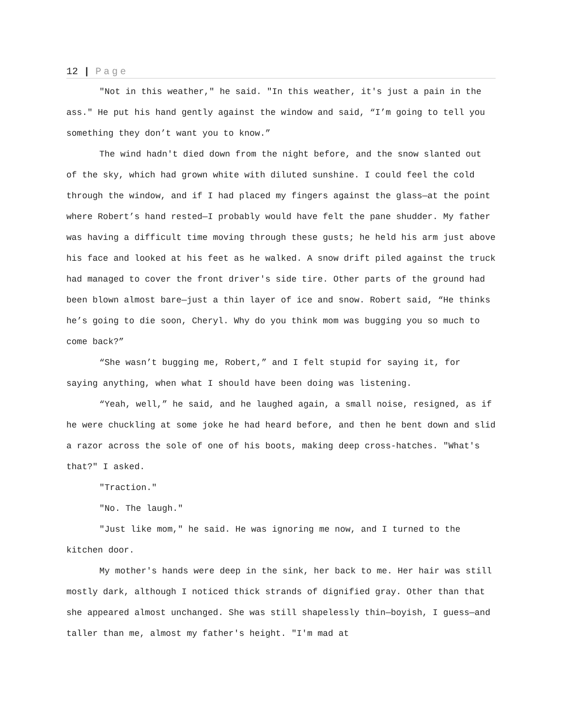12 | Page
"Not in this weather," he said. "In this weather, it's just a pain in the ass." He put his hand gently against the window and said, “I’m going to tell you something they don’t want you to know.”
The wind hadn't died down from the night before, and the snow slanted out of the sky, which had grown white with diluted sunshine. I could feel the cold through the window, and if I had placed my fingers against the glass—at the point where Robert’s hand rested—I probably would have felt the pane shudder. My father was having a difficult time moving through these gusts; he held his arm just above his face and looked at his feet as he walked. A snow drift piled against the truck had managed to cover the front driver's side tire. Other parts of the ground had been blown almost bare—just a thin layer of ice and snow. Robert said, “He thinks he’s going to die soon, Cheryl. Why do you think mom was bugging you so much to come back?”
“She wasn’t bugging me, Robert,” and I felt stupid for saying it, for saying anything, when what I should have been doing was listening.
“Yeah, well,” he said, and he laughed again, a small noise, resigned, as if he were chuckling at some joke he had heard before, and then he bent down and slid a razor across the sole of one of his boots, making deep cross-hatches. "What's that?" I asked.
"Traction."
"No. The laugh."
"Just like mom," he said. He was ignoring me now, and I turned to the kitchen door.
My mother's hands were deep in the sink, her back to me. Her hair was still mostly dark, although I noticed thick strands of dignified gray. Other than that she appeared almost unchanged. She was still shapelessly thin—boyish, I guess—and taller than me, almost my father's height. "I'm mad at